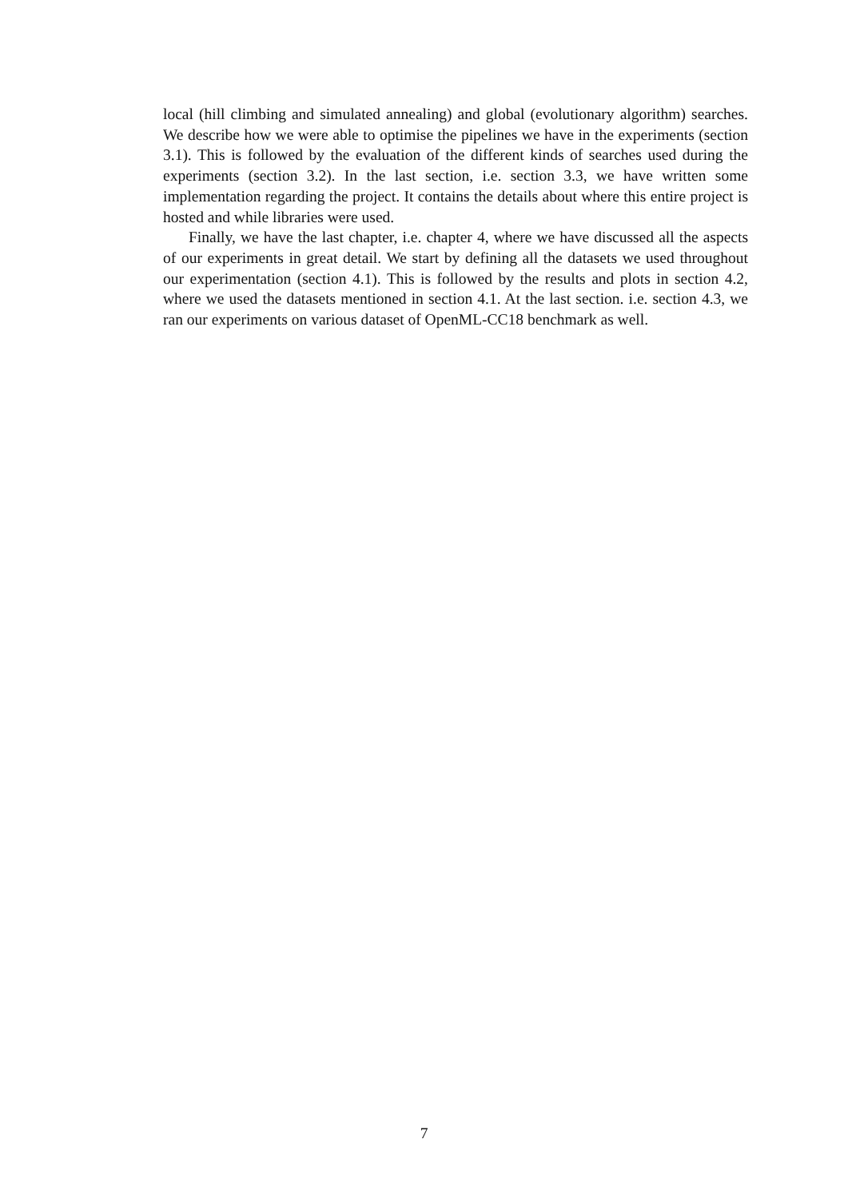local (hill climbing and simulated annealing) and global (evolutionary algorithm) searches. We describe how we were able to optimise the pipelines we have in the experiments (section 3.1). This is followed by the evaluation of the different kinds of searches used during the experiments (section 3.2). In the last section, i.e. section 3.3, we have written some implementation regarding the project. It contains the details about where this entire project is hosted and while libraries were used.
Finally, we have the last chapter, i.e. chapter 4, where we have discussed all the aspects of our experiments in great detail. We start by defining all the datasets we used throughout our experimentation (section 4.1). This is followed by the results and plots in section 4.2, where we used the datasets mentioned in section 4.1. At the last section. i.e. section 4.3, we ran our experiments on various dataset of OpenML-CC18 benchmark as well.
7